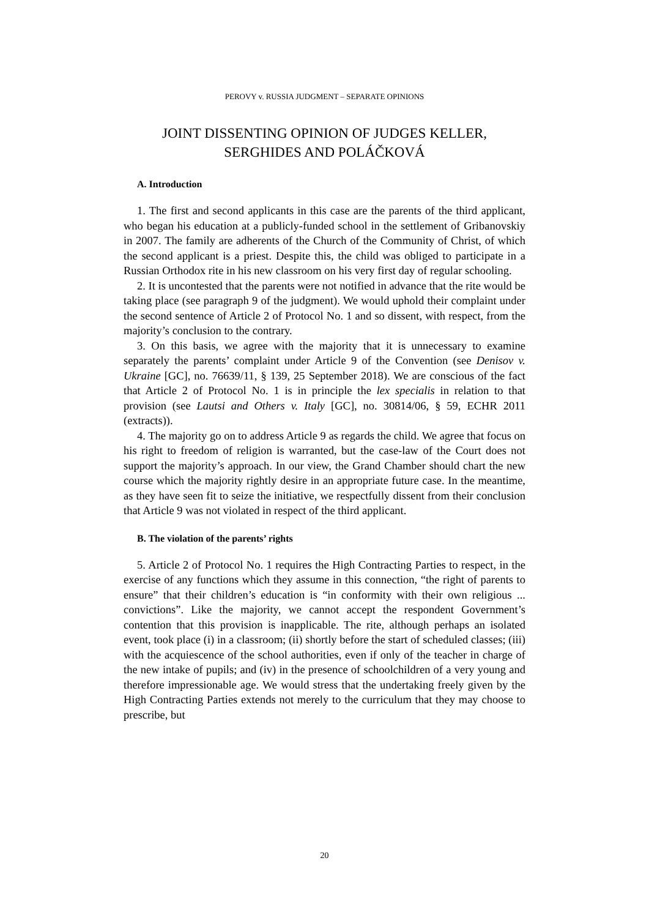PEROVY v. RUSSIA JUDGMENT – SEPARATE OPINIONS
JOINT DISSENTING OPINION OF JUDGES KELLER, SERGHIDES AND POLÁČKOVÁ
A. Introduction
1. The first and second applicants in this case are the parents of the third applicant, who began his education at a publicly-funded school in the settlement of Gribanovskiy in 2007. The family are adherents of the Church of the Community of Christ, of which the second applicant is a priest. Despite this, the child was obliged to participate in a Russian Orthodox rite in his new classroom on his very first day of regular schooling.
2. It is uncontested that the parents were not notified in advance that the rite would be taking place (see paragraph 9 of the judgment). We would uphold their complaint under the second sentence of Article 2 of Protocol No. 1 and so dissent, with respect, from the majority’s conclusion to the contrary.
3. On this basis, we agree with the majority that it is unnecessary to examine separately the parents’ complaint under Article 9 of the Convention (see Denisov v. Ukraine [GC], no. 76639/11, § 139, 25 September 2018). We are conscious of the fact that Article 2 of Protocol No. 1 is in principle the lex specialis in relation to that provision (see Lautsi and Others v. Italy [GC], no. 30814/06, § 59, ECHR 2011 (extracts)).
4. The majority go on to address Article 9 as regards the child. We agree that focus on his right to freedom of religion is warranted, but the case-law of the Court does not support the majority’s approach. In our view, the Grand Chamber should chart the new course which the majority rightly desire in an appropriate future case. In the meantime, as they have seen fit to seize the initiative, we respectfully dissent from their conclusion that Article 9 was not violated in respect of the third applicant.
B. The violation of the parents’ rights
5. Article 2 of Protocol No. 1 requires the High Contracting Parties to respect, in the exercise of any functions which they assume in this connection, “the right of parents to ensure” that their children’s education is “in conformity with their own religious ... convictions”. Like the majority, we cannot accept the respondent Government’s contention that this provision is inapplicable. The rite, although perhaps an isolated event, took place (i) in a classroom; (ii) shortly before the start of scheduled classes; (iii) with the acquiescence of the school authorities, even if only of the teacher in charge of the new intake of pupils; and (iv) in the presence of schoolchildren of a very young and therefore impressionable age. We would stress that the undertaking freely given by the High Contracting Parties extends not merely to the curriculum that they may choose to prescribe, but
20